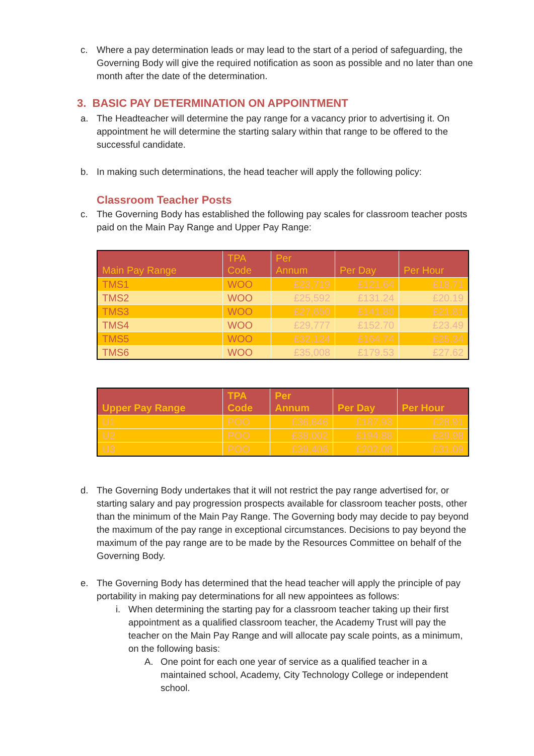c. Where a pay determination leads or may lead to the start of a period of safeguarding, the Governing Body will give the required notification as soon as possible and no later than one month after the date of the determination.
3. BASIC PAY DETERMINATION ON APPOINTMENT
a. The Headteacher will determine the pay range for a vacancy prior to advertising it. On appointment he will determine the starting salary within that range to be offered to the successful candidate.
b. In making such determinations, the head teacher will apply the following policy:
Classroom Teacher Posts
c. The Governing Body has established the following pay scales for classroom teacher posts paid on the Main Pay Range and Upper Pay Range:
| Main Pay Range | TPA Code | Per Annum | Per Day | Per Hour |
| --- | --- | --- | --- | --- |
| TMS1 | WOO | £23,719 | £121.64 | £18.71 |
| TMS2 | WOO | £25,592 | £131.24 | £20.19 |
| TMS3 | WOO | £27,650 | £141.80 | £21.81 |
| TMS4 | WOO | £29,777 | £152.70 | £23.49 |
| TMS5 | WOO | £32,124 | £164.74 | £25.34 |
| TMS6 | WOO | £35,008 | £179.53 | £27.62 |
| Upper Pay Range | TPA Code | Per Annum | Per Day | Per Hour |
| --- | --- | --- | --- | --- |
| U1 | POO | £36,646 | £187.93 | £28.91 |
| U2 | POO | £38,002 | £194.88 | £29.98 |
| U3 | POO | £39,406 | £202.08 | £31.09 |
d. The Governing Body undertakes that it will not restrict the pay range advertised for, or starting salary and pay progression prospects available for classroom teacher posts, other than the minimum of the Main Pay Range. The Governing body may decide to pay beyond the maximum of the pay range in exceptional circumstances. Decisions to pay beyond the maximum of the pay range are to be made by the Resources Committee on behalf of the Governing Body.
e. The Governing Body has determined that the head teacher will apply the principle of pay portability in making pay determinations for all new appointees as follows:
i. When determining the starting pay for a classroom teacher taking up their first appointment as a qualified classroom teacher, the Academy Trust will pay the teacher on the Main Pay Range and will allocate pay scale points, as a minimum, on the following basis:
A. One point for each one year of service as a qualified teacher in a maintained school, Academy, City Technology College or independent school.